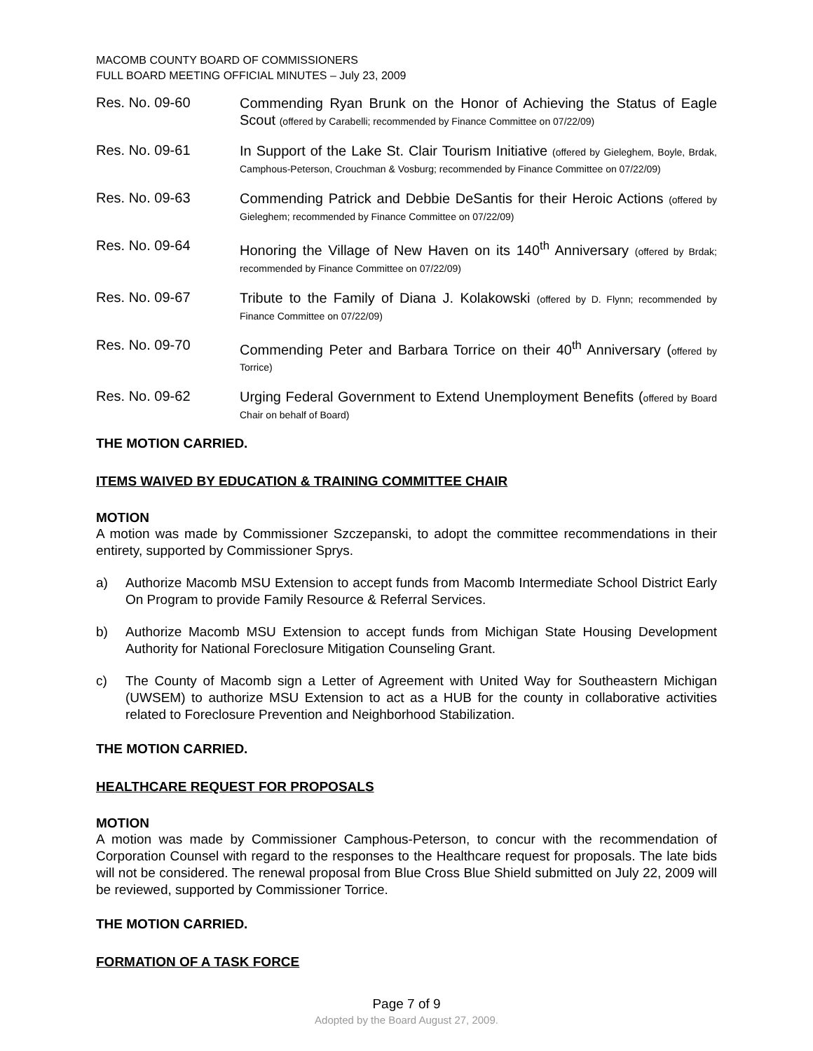MACOMB COUNTY BOARD OF COMMISSIONERS
FULL BOARD MEETING OFFICIAL MINUTES – July 23, 2009
Res. No. 09-60
Commending Ryan Brunk on the Honor of Achieving the Status of Eagle Scout (offered by Carabelli; recommended by Finance Committee on 07/22/09)
Res. No. 09-61
In Support of the Lake St. Clair Tourism Initiative (offered by Gieleghem, Boyle, Brdak, Camphous-Peterson, Crouchman & Vosburg; recommended by Finance Committee on 07/22/09)
Res. No. 09-63
Commending Patrick and Debbie DeSantis for their Heroic Actions (offered by Gieleghem; recommended by Finance Committee on 07/22/09)
Res. No. 09-64
Honoring the Village of New Haven on its 140<sup>th</sup> Anniversary (offered by Brdak; recommended by Finance Committee on 07/22/09)
Res. No. 09-67
Tribute to the Family of Diana J. Kolakowski (offered by D. Flynn; recommended by Finance Committee on 07/22/09)
Res. No. 09-70
Commending Peter and Barbara Torrice on their 40<sup>th</sup> Anniversary (offered by Torrice)
Res. No. 09-62
Urging Federal Government to Extend Unemployment Benefits (offered by Board Chair on behalf of Board)
THE MOTION CARRIED.
ITEMS WAIVED BY EDUCATION & TRAINING COMMITTEE CHAIR
MOTION
A motion was made by Commissioner Szczepanski, to adopt the committee recommendations in their entirety, supported by Commissioner Sprys.
a) Authorize Macomb MSU Extension to accept funds from Macomb Intermediate School District Early On Program to provide Family Resource & Referral Services.
b) Authorize Macomb MSU Extension to accept funds from Michigan State Housing Development Authority for National Foreclosure Mitigation Counseling Grant.
c) The County of Macomb sign a Letter of Agreement with United Way for Southeastern Michigan (UWSEM) to authorize MSU Extension to act as a HUB for the county in collaborative activities related to Foreclosure Prevention and Neighborhood Stabilization.
THE MOTION CARRIED.
HEALTHCARE REQUEST FOR PROPOSALS
MOTION
A motion was made by Commissioner Camphous-Peterson, to concur with the recommendation of Corporation Counsel with regard to the responses to the Healthcare request for proposals. The late bids will not be considered. The renewal proposal from Blue Cross Blue Shield submitted on July 22, 2009 will be reviewed, supported by Commissioner Torrice.
THE MOTION CARRIED.
FORMATION OF A TASK FORCE
Page 7 of 9
Adopted by the Board August 27, 2009.